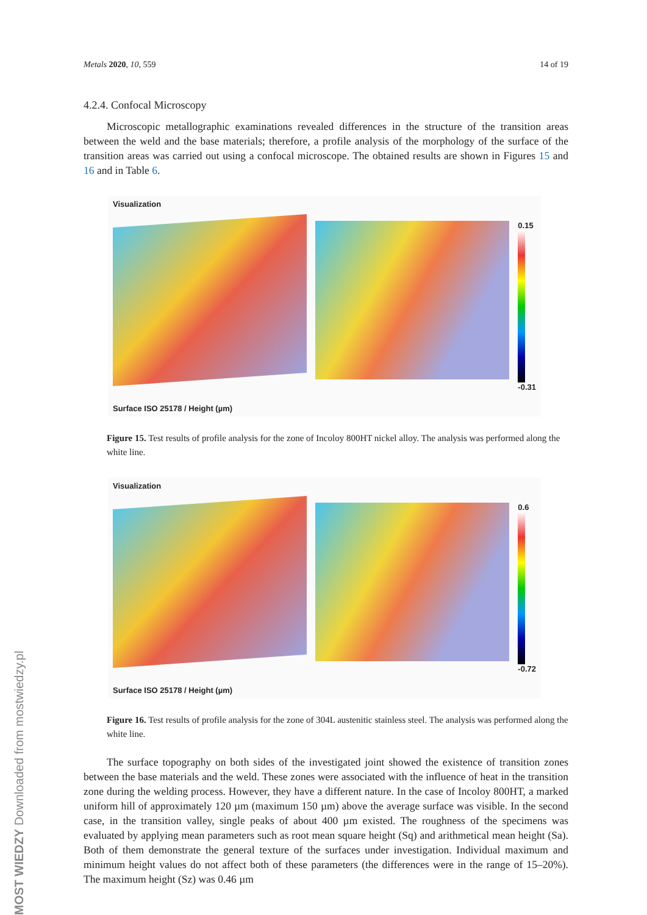Metals 2020, 10, 559 14 of 19
4.2.4. Confocal Microscopy
Microscopic metallographic examinations revealed differences in the structure of the transition areas between the weld and the base materials; therefore, a profile analysis of the morphology of the surface of the transition areas was carried out using a confocal microscope. The obtained results are shown in Figures 15 and 16 and in Table 6.
Visualization
0.15
-0.31
Surface ISO 25178 / Height (µm)
Figure 15. Test results of profile analysis for the zone of Incoloy 800HT nickel alloy. The analysis was performed along the white line.
Visualization
0.6
-0.72
Surface ISO 25178 / Height (µm)
Figure 16. Test results of profile analysis for the zone of 304L austenitic stainless steel. The analysis was performed along the white line.
The surface topography on both sides of the investigated joint showed the existence of transition zones between the base materials and the weld. These zones were associated with the influence of heat in the transition zone during the welding process. However, they have a different nature. In the case of Incoloy 800HT, a marked uniform hill of approximately 120 µm (maximum 150 µm) above the average surface was visible. In the second case, in the transition valley, single peaks of about 400 µm existed. The roughness of the specimens was evaluated by applying mean parameters such as root mean square height (Sq) and arithmetical mean height (Sa). Both of them demonstrate the general texture of the surfaces under investigation. Individual maximum and minimum height values do not affect both of these parameters (the differences were in the range of 15–20%). The maximum height (Sz) was 0.46 µm
MOST WIEDZY Downloaded from mostwiedzy.pl